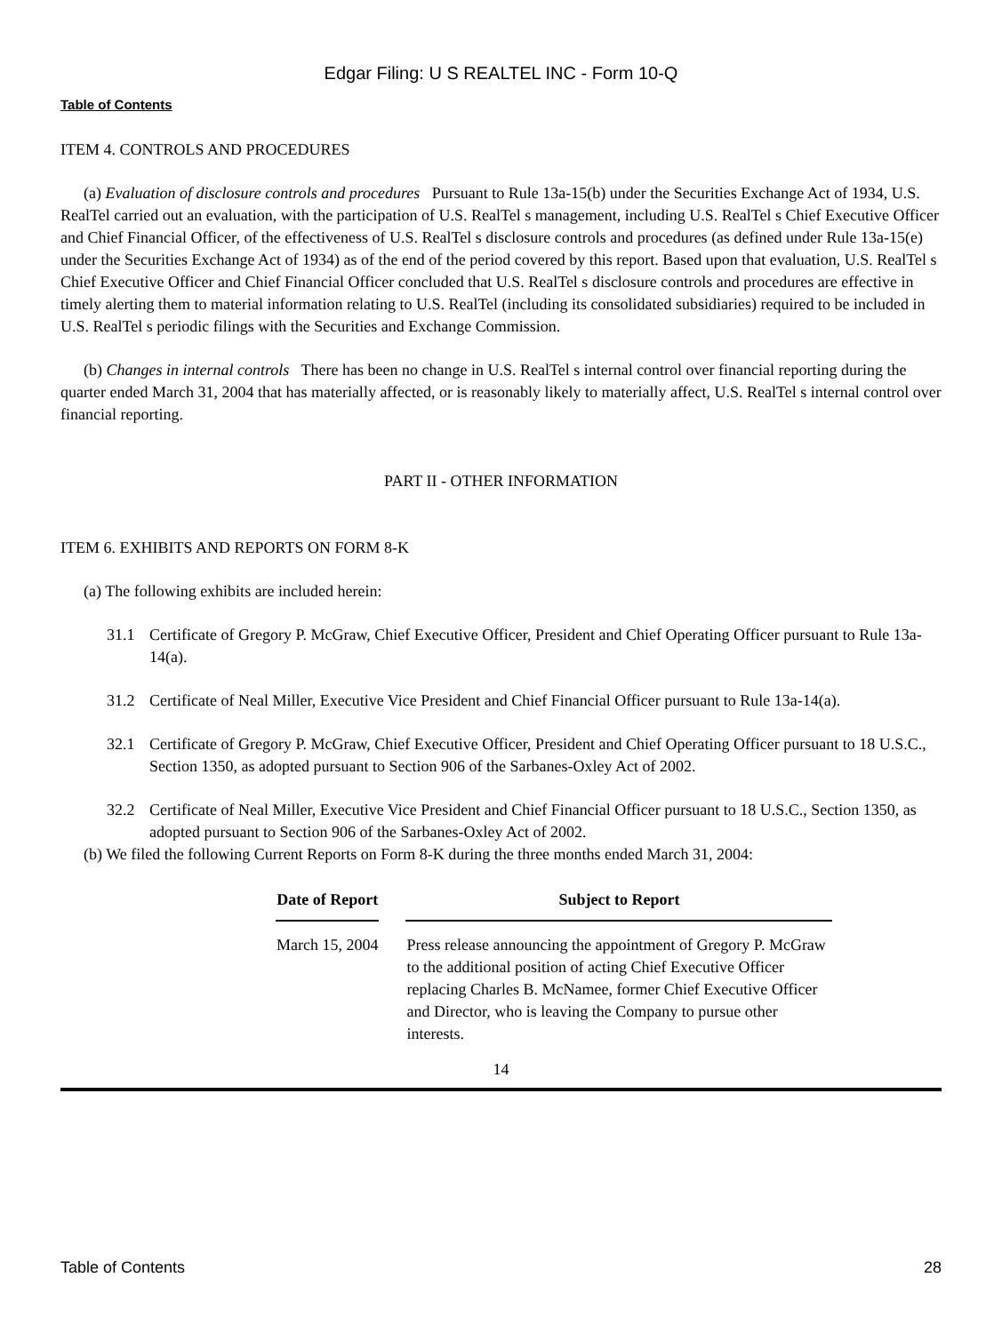Edgar Filing: U S REALTEL INC - Form 10-Q
Table of Contents
ITEM 4. CONTROLS AND PROCEDURES
(a) Evaluation of disclosure controls and procedures Pursuant to Rule 13a-15(b) under the Securities Exchange Act of 1934, U.S. RealTel carried out an evaluation, with the participation of U.S. RealTel s management, including U.S. RealTel s Chief Executive Officer and Chief Financial Officer, of the effectiveness of U.S. RealTel s disclosure controls and procedures (as defined under Rule 13a-15(e) under the Securities Exchange Act of 1934) as of the end of the period covered by this report. Based upon that evaluation, U.S. RealTel s Chief Executive Officer and Chief Financial Officer concluded that U.S. RealTel s disclosure controls and procedures are effective in timely alerting them to material information relating to U.S. RealTel (including its consolidated subsidiaries) required to be included in U.S. RealTel s periodic filings with the Securities and Exchange Commission.
(b) Changes in internal controls There has been no change in U.S. RealTel s internal control over financial reporting during the quarter ended March 31, 2004 that has materially affected, or is reasonably likely to materially affect, U.S. RealTel s internal control over financial reporting.
PART II - OTHER INFORMATION
ITEM 6. EXHIBITS AND REPORTS ON FORM 8-K
(a) The following exhibits are included herein:
31.1 Certificate of Gregory P. McGraw, Chief Executive Officer, President and Chief Operating Officer pursuant to Rule 13a-14(a).
31.2 Certificate of Neal Miller, Executive Vice President and Chief Financial Officer pursuant to Rule 13a-14(a).
32.1 Certificate of Gregory P. McGraw, Chief Executive Officer, President and Chief Operating Officer pursuant to 18 U.S.C., Section 1350, as adopted pursuant to Section 906 of the Sarbanes-Oxley Act of 2002.
32.2 Certificate of Neal Miller, Executive Vice President and Chief Financial Officer pursuant to 18 U.S.C., Section 1350, as adopted pursuant to Section 906 of the Sarbanes-Oxley Act of 2002.
(b) We filed the following Current Reports on Form 8-K during the three months ended March 31, 2004:
| Date of Report | Subject to Report |
| --- | --- |
| March 15, 2004 | Press release announcing the appointment of Gregory P. McGraw to the additional position of acting Chief Executive Officer replacing Charles B. McNamee, former Chief Executive Officer and Director, who is leaving the Company to pursue other interests. |
14
Table of Contents 28